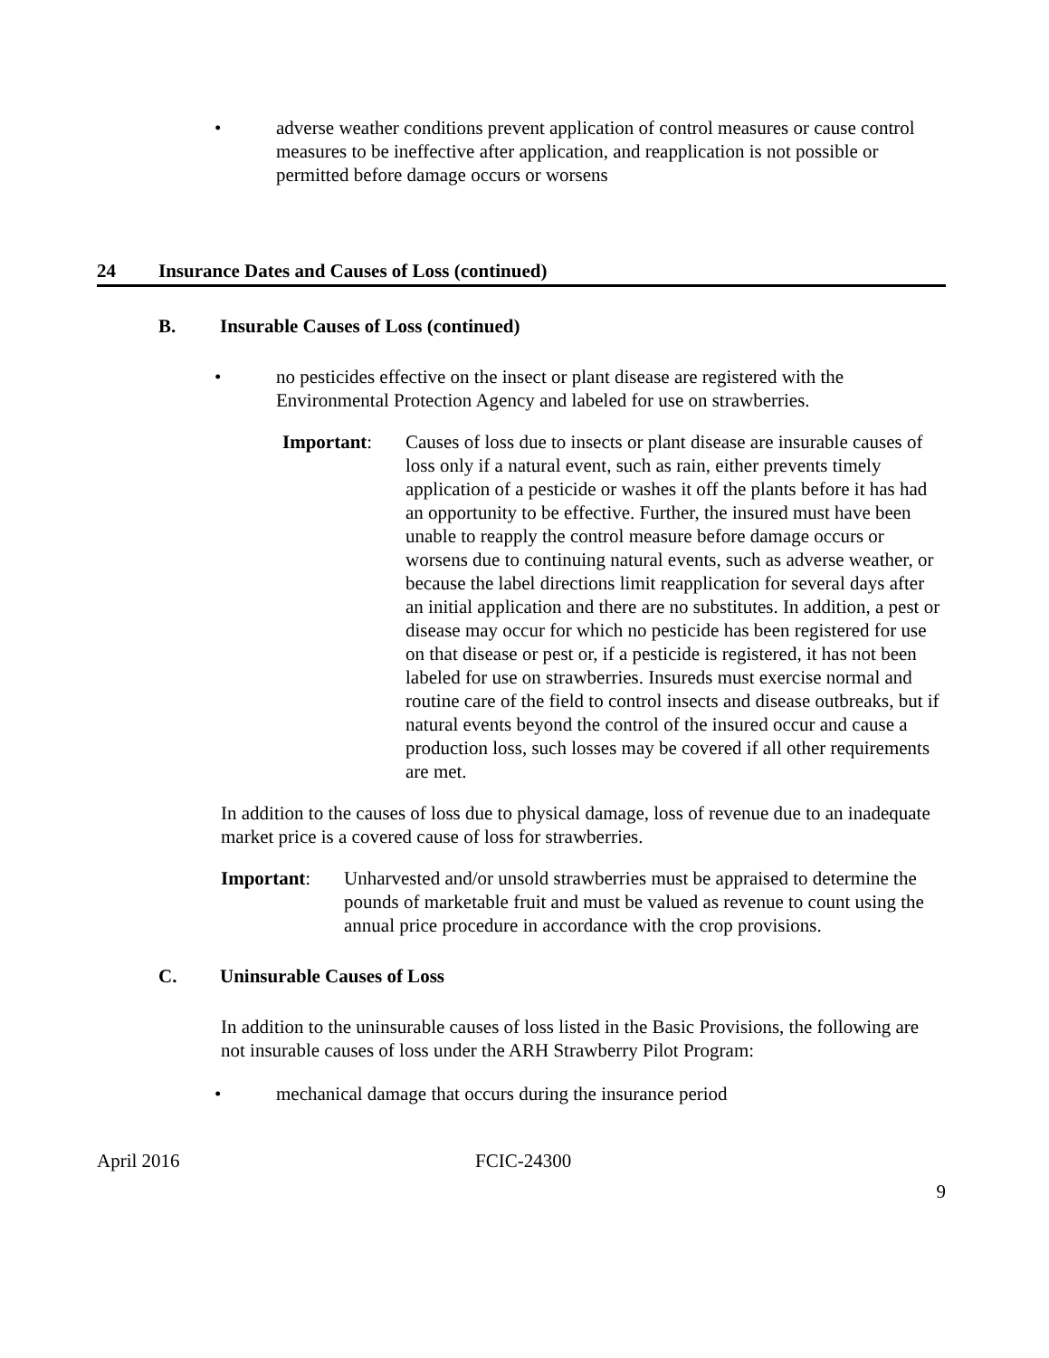• adverse weather conditions prevent application of control measures or cause control measures to be ineffective after application, and reapplication is not possible or permitted before damage occurs or worsens
24 Insurance Dates and Causes of Loss (continued)
B. Insurable Causes of Loss (continued)
• no pesticides effective on the insect or plant disease are registered with the Environmental Protection Agency and labeled for use on strawberries.
Important: Causes of loss due to insects or plant disease are insurable causes of loss only if a natural event, such as rain, either prevents timely application of a pesticide or washes it off the plants before it has had an opportunity to be effective. Further, the insured must have been unable to reapply the control measure before damage occurs or worsens due to continuing natural events, such as adverse weather, or because the label directions limit reapplication for several days after an initial application and there are no substitutes. In addition, a pest or disease may occur for which no pesticide has been registered for use on that disease or pest or, if a pesticide is registered, it has not been labeled for use on strawberries. Insureds must exercise normal and routine care of the field to control insects and disease outbreaks, but if natural events beyond the control of the insured occur and cause a production loss, such losses may be covered if all other requirements are met.
In addition to the causes of loss due to physical damage, loss of revenue due to an inadequate market price is a covered cause of loss for strawberries.
Important: Unharvested and/or unsold strawberries must be appraised to determine the pounds of marketable fruit and must be valued as revenue to count using the annual price procedure in accordance with the crop provisions.
C. Uninsurable Causes of Loss
In addition to the uninsurable causes of loss listed in the Basic Provisions, the following are not insurable causes of loss under the ARH Strawberry Pilot Program:
• mechanical damage that occurs during the insurance period
April 2016 FCIC-24300
9